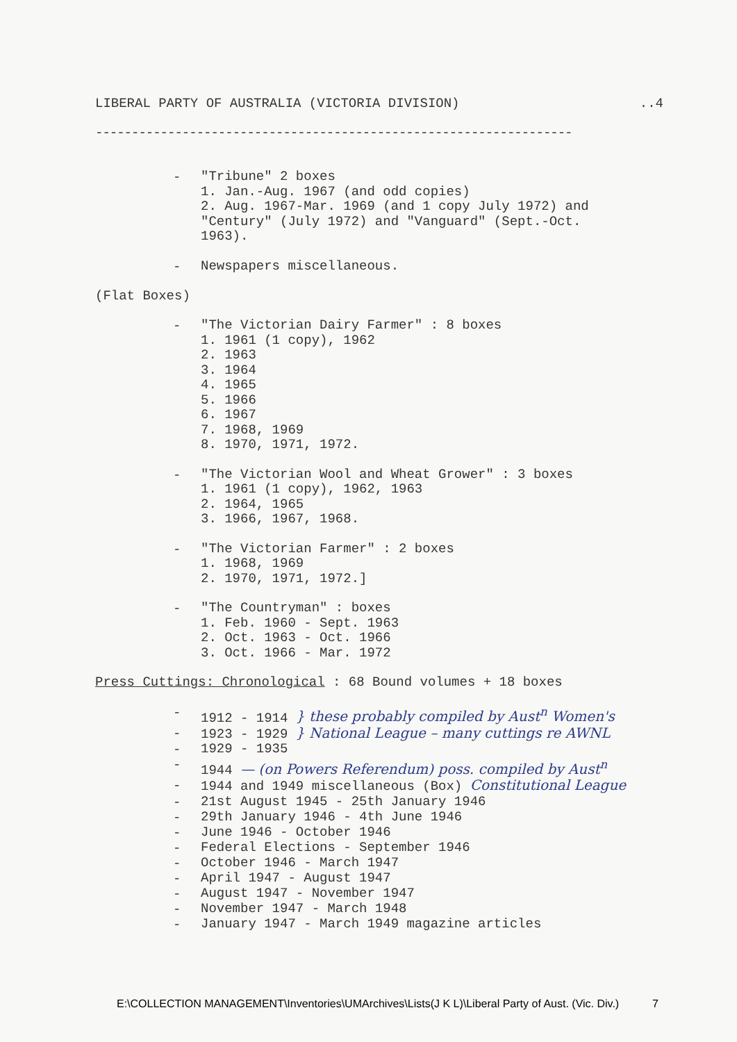LIBERAL PARTY OF AUSTRALIA (VICTORIA DIVISION)..4
------------------------------------------------------------------
-
"Tribune" 2 boxes
1. Jan.-Aug. 1967 (and odd copies)
2. Aug. 1967-Mar. 1969 (and 1 copy July 1972) and
"Century" (July 1972) and "Vanguard" (Sept.-Oct.
1963).
-
Newspapers miscellaneous.
(Flat Boxes)
-
"The Victorian Dairy Farmer" : 8 boxes
1. 1961 (1 copy), 1962
2. 1963
3. 1964
4. 1965
5. 1966
6. 1967
7. 1968, 1969
8. 1970, 1971, 1972.
-
"The Victorian Wool and Wheat Grower" : 3 boxes
1. 1961 (1 copy), 1962, 1963
2. 1964, 1965
3. 1966, 1967, 1968.
-
"The Victorian Farmer" : 2 boxes
1. 1968, 1969
2. 1970, 1971, 1972.]
-
"The Countryman" : boxes
1. Feb. 1960 - Sept. 1963
2. Oct. 1963 - Oct. 1966
3. Oct. 1966 - Mar. 1972
Press Cuttings: Chronological : 68 Bound volumes + 18 boxes
-
1912 - 1914 } these probably compiled by Aust<sup>n</sup> Women's
-
1923 - 1929 } National League – many cuttings re AWNL
-
1929 - 1935
-
1944 — (on Powers Referendum) poss. compiled by Aust<sup>n</sup>
-
1944 and 1949 miscellaneous (Box) Constitutional League
-
21st August 1945 - 25th January 1946
-
29th January 1946 - 4th June 1946
-
June 1946 - October 1946
-
Federal Elections - September 1946
-
October 1946 - March 1947
-
April 1947 - August 1947
-
August 1947 - November 1947
-
November 1947 - March 1948
-
January 1947 - March 1949 magazine articles
E:\COLLECTION MANAGEMENT\Inventories\UMArchives\Lists(J K L)\Liberal Party of Aust. (Vic. Div.) 7